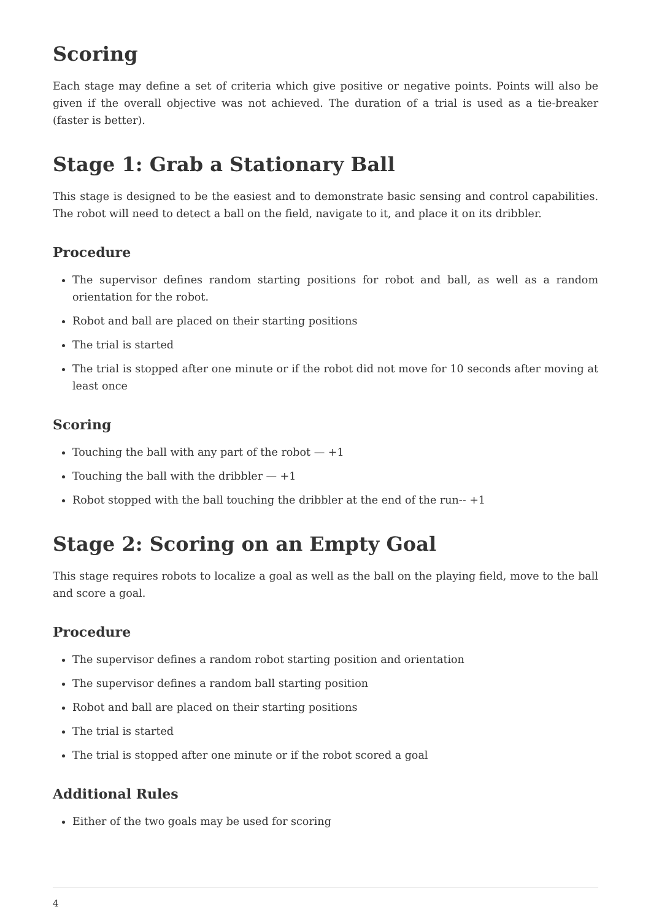Scoring
Each stage may define a set of criteria which give positive or negative points. Points will also be given if the overall objective was not achieved. The duration of a trial is used as a tie-breaker (faster is better).
Stage 1: Grab a Stationary Ball
This stage is designed to be the easiest and to demonstrate basic sensing and control capabilities. The robot will need to detect a ball on the field, navigate to it, and place it on its dribbler.
Procedure
The supervisor defines random starting positions for robot and ball, as well as a random orientation for the robot.
Robot and ball are placed on their starting positions
The trial is started
The trial is stopped after one minute or if the robot did not move for 10 seconds after moving at least once
Scoring
Touching the ball with any part of the robot — +1
Touching the ball with the dribbler — +1
Robot stopped with the ball touching the dribbler at the end of the run-- +1
Stage 2: Scoring on an Empty Goal
This stage requires robots to localize a goal as well as the ball on the playing field, move to the ball and score a goal.
Procedure
The supervisor defines a random robot starting position and orientation
The supervisor defines a random ball starting position
Robot and ball are placed on their starting positions
The trial is started
The trial is stopped after one minute or if the robot scored a goal
Additional Rules
Either of the two goals may be used for scoring
4